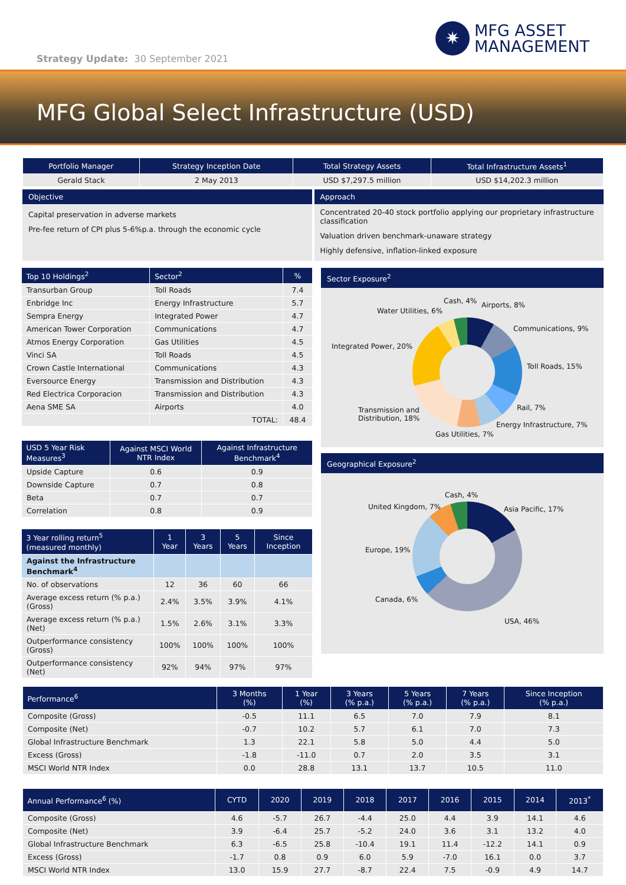Strategy Update: 30 September 2021
✷
MFG ASSET
MANAGEMENT
MFG Global Select Infrastructure (USD)
| Portfolio Manager | Strategy Inception Date | Total Strategy Assets | Total Infrastructure Assets<sup>1</sup> |
| --- | --- | --- | --- |
| Gerald Stack | 2 May 2013 | USD $7,297.5 million | USD $14,202.3 million |
Objective
Capital preservation in adverse markets
Pre-fee return of CPI plus 5-6%p.a. through the economic cycle
Approach
Concentrated 20-40 stock portfolio applying our proprietary infrastructure classification
Valuation driven benchmark-unaware strategy
Highly defensive, inflation-linked exposure
| Top 10 Holdings<sup>2</sup> | Sector<sup>2</sup> | % |
| --- | --- | --- |
| Transurban Group | Toll Roads | 7.4 |
| Enbridge Inc | Energy Infrastructure | 5.7 |
| Sempra Energy | Integrated Power | 4.7 |
| American Tower Corporation | Communications | 4.7 |
| Atmos Energy Corporation | Gas Utilities | 4.5 |
| Vinci SA | Toll Roads | 4.5 |
| Crown Castle International | Communications | 4.3 |
| Eversource Energy | Transmission and Distribution | 4.3 |
| Red Electrica Corporacion | Transmission and Distribution | 4.3 |
| Aena SME SA | Airports | 4.0 |
| | TOTAL: | 48.4 |
| USD 5 Year Risk Measures<sup>3</sup> | Against MSCI World NTR Index | Against Infrastructure Benchmark<sup>4</sup> |
| --- | --- | --- |
| Upside Capture | 0.6 | 0.9 |
| Downside Capture | 0.7 | 0.8 |
| Beta | 0.7 | 0.7 |
| Correlation | 0.8 | 0.9 |
| 3 Year rolling return<sup>5</sup> (measured monthly) | 1 Year | 3 Years | 5 Years | Since Inception |
| --- | --- | --- | --- | --- |
| Against the Infrastructure Benchmark<sup>4</sup> | | | | |
| No. of observations | 12 | 36 | 60 | 66 |
| Average excess return (% p.a.) (Gross) | 2.4% | 3.5% | 3.9% | 4.1% |
| Average excess return (% p.a.) (Net) | 1.5% | 2.6% | 3.1% | 3.3% |
| Outperformance consistency (Gross) | 100% | 100% | 100% | 100% |
| Outperformance consistency (Net) | 92% | 94% | 97% | 97% |
Sector Exposure<sup>2</sup>
Cash, 4% Airports, 8%
Water Utilities, 6%
Communications, 9%
Integrated Power, 20%
Toll Roads, 15%
Rail, 7% Transmission and
Distribution, 18%
Energy Infrastructure, 7%
Gas Utilities, 7%
Geographical Exposure<sup>2</sup>
Cash, 4%
United Kingdom, 7% Asia Pacific, 17%
Europe, 19%
Canada, 6%
USA, 46%
| Performance<sup>6</sup> | 3 Months (%) | 1 Year (%) | 3 Years (% p.a.) | 5 Years (% p.a.) | 7 Years (% p.a.) | Since Inception (% p.a.) |
| --- | --- | --- | --- | --- | --- | --- |
| Composite (Gross) | -0.5 | 11.1 | 6.5 | 7.0 | 7.9 | 8.1 |
| Composite (Net) | -0.7 | 10.2 | 5.7 | 6.1 | 7.0 | 7.3 |
| Global Infrastructure Benchmark | 1.3 | 22.1 | 5.8 | 5.0 | 4.4 | 5.0 |
| Excess (Gross) | -1.8 | -11.0 | 0.7 | 2.0 | 3.5 | 3.1 |
| MSCI World NTR Index | 0.0 | 28.8 | 13.1 | 13.7 | 10.5 | 11.0 |
| Annual Performance<sup>6</sup> (%) | CYTD | 2020 | 2019 | 2018 | 2017 | 2016 | 2015 | 2014 | 2013<sup>*</sup> |
| --- | --- | --- | --- | --- | --- | --- | --- | --- | --- |
| Composite (Gross) | 4.6 | -5.7 | 26.7 | -4.4 | 25.0 | 4.4 | 3.9 | 14.1 | 4.6 |
| Composite (Net) | 3.9 | -6.4 | 25.7 | -5.2 | 24.0 | 3.6 | 3.1 | 13.2 | 4.0 |
| Global Infrastructure Benchmark | 6.3 | -6.5 | 25.8 | -10.4 | 19.1 | 11.4 | -12.2 | 14.1 | 0.9 |
| Excess (Gross) | -1.7 | 0.8 | 0.9 | 6.0 | 5.9 | -7.0 | 16.1 | 0.0 | 3.7 |
| MSCI World NTR Index | 13.0 | 15.9 | 27.7 | -8.7 | 22.4 | 7.5 | -0.9 | 4.9 | 14.7 |